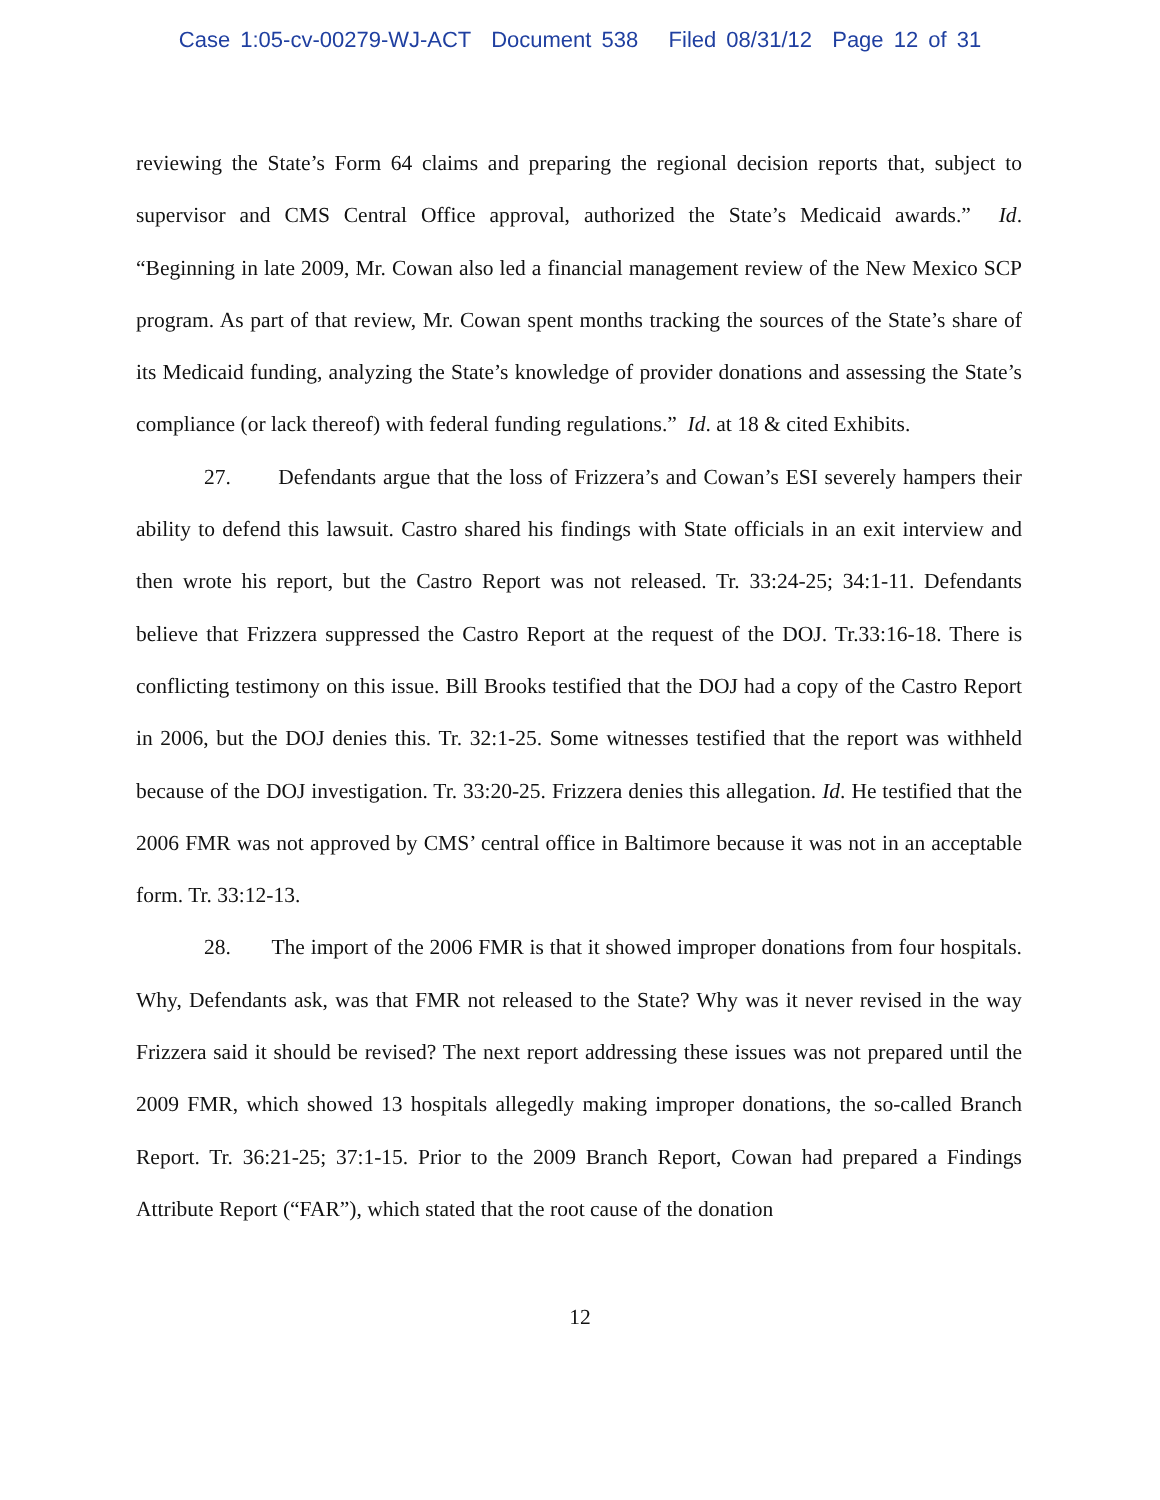Case 1:05-cv-00279-WJ-ACT Document 538 Filed 08/31/12 Page 12 of 31
reviewing the State’s Form 64 claims and preparing the regional decision reports that, subject to supervisor and CMS Central Office approval, authorized the State’s Medicaid awards.” Id. “Beginning in late 2009, Mr. Cowan also led a financial management review of the New Mexico SCP program. As part of that review, Mr. Cowan spent months tracking the sources of the State’s share of its Medicaid funding, analyzing the State’s knowledge of provider donations and assessing the State’s compliance (or lack thereof) with federal funding regulations.” Id. at 18 & cited Exhibits.
27. Defendants argue that the loss of Frizzera’s and Cowan’s ESI severely hampers their ability to defend this lawsuit. Castro shared his findings with State officials in an exit interview and then wrote his report, but the Castro Report was not released. Tr. 33:24-25; 34:1-11. Defendants believe that Frizzera suppressed the Castro Report at the request of the DOJ. Tr.33:16-18. There is conflicting testimony on this issue. Bill Brooks testified that the DOJ had a copy of the Castro Report in 2006, but the DOJ denies this. Tr. 32:1-25. Some witnesses testified that the report was withheld because of the DOJ investigation. Tr. 33:20-25. Frizzera denies this allegation. Id. He testified that the 2006 FMR was not approved by CMS’ central office in Baltimore because it was not in an acceptable form. Tr. 33:12-13.
28. The import of the 2006 FMR is that it showed improper donations from four hospitals. Why, Defendants ask, was that FMR not released to the State? Why was it never revised in the way Frizzera said it should be revised? The next report addressing these issues was not prepared until the 2009 FMR, which showed 13 hospitals allegedly making improper donations, the so-called Branch Report. Tr. 36:21-25; 37:1-15. Prior to the 2009 Branch Report, Cowan had prepared a Findings Attribute Report (“FAR”), which stated that the root cause of the donation
12